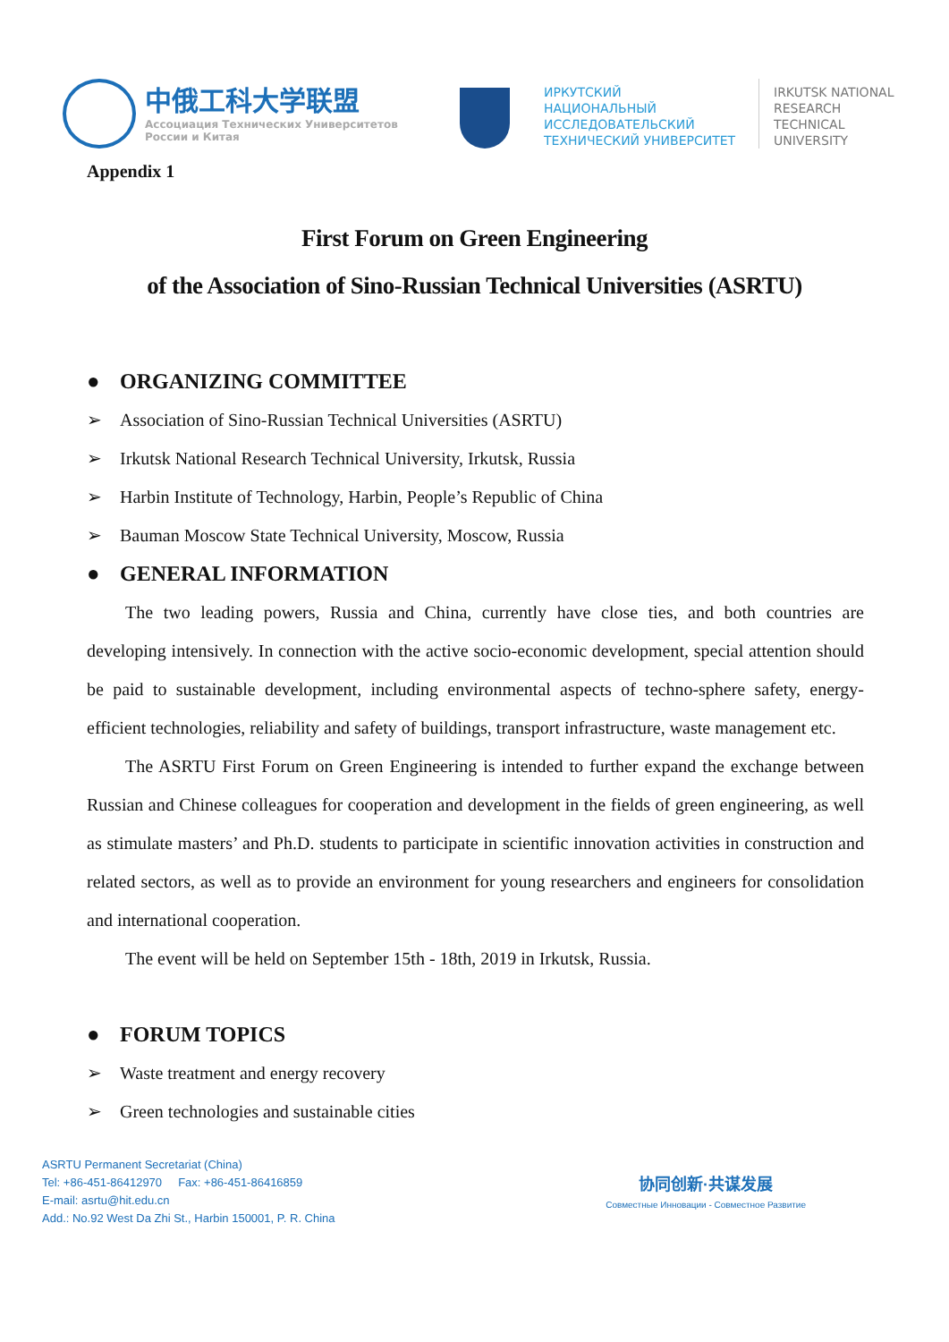中俄工科大学联盟
Ассоциация Технических Университетов
России и Китая
ИРКУТСКИЙ
НАЦИОНАЛЬНЫЙ
ИССЛЕДОВАТЕЛЬСКИЙ
ТЕХНИЧЕСКИЙ УНИВЕРСИТЕТ
IRKUTSK NATIONAL
RESEARCH
TECHNICAL
UNIVERSITY
Appendix 1
First Forum on Green Engineering
of the Association of Sino-Russian Technical Universities (ASRTU)
● ORGANIZING COMMITTEE
➢ Association of Sino-Russian Technical Universities (ASRTU)
➢ Irkutsk National Research Technical University, Irkutsk, Russia
➢ Harbin Institute of Technology, Harbin, People’s Republic of China
➢ Bauman Moscow State Technical University, Moscow, Russia
● GENERAL INFORMATION
The two leading powers, Russia and China, currently have close ties, and both countries are developing intensively. In connection with the active socio-economic development, special attention should be paid to sustainable development, including environmental aspects of techno-sphere safety, energy-efficient technologies, reliability and safety of buildings, transport infrastructure, waste management etc.
The ASRTU First Forum on Green Engineering is intended to further expand the exchange between Russian and Chinese colleagues for cooperation and development in the fields of green engineering, as well as stimulate masters’ and Ph.D. students to participate in scientific innovation activities in construction and related sectors, as well as to provide an environment for young researchers and engineers for consolidation and international cooperation.
The event will be held on September 15th - 18th, 2019 in Irkutsk, Russia.
● FORUM TOPICS
➢ Waste treatment and energy recovery
➢ Green technologies and sustainable cities
ASRTU Permanent Secretariat (China)
Tel: +86-451-86412970 Fax: +86-451-86416859
E-mail: asrtu@hit.edu.cn
Add.: No.92 West Da Zhi St., Harbin 150001, P. R. China
协同创新·共谋发展
Совместные Инновации - Совместное Развитие